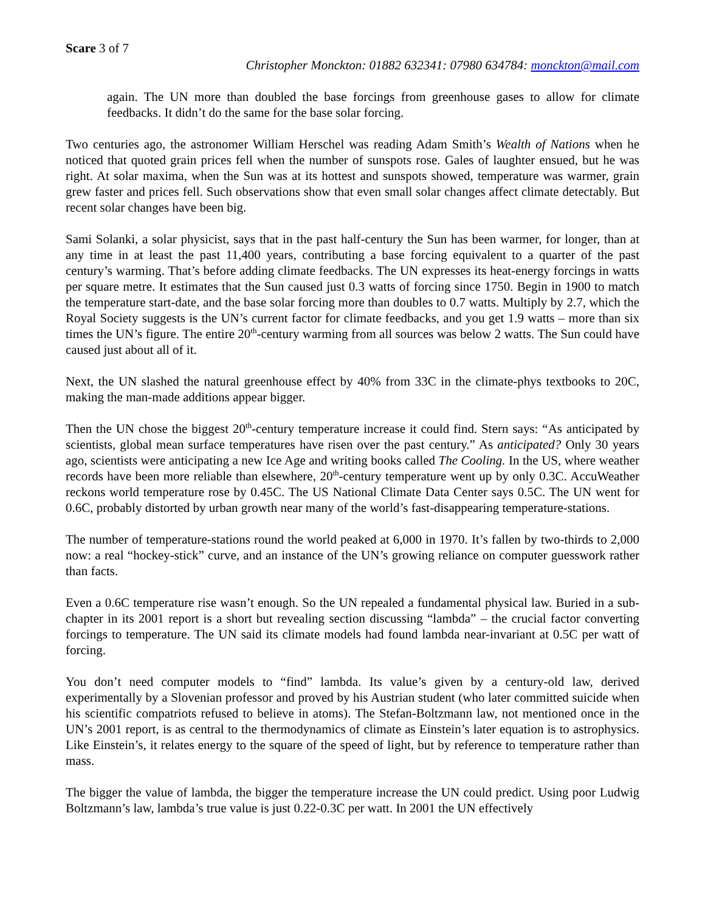Scare 3 of 7
Christopher Monckton: 01882 632341: 07980 634784: monckton@mail.com
again. The UN more than doubled the base forcings from greenhouse gases to allow for climate feedbacks. It didn’t do the same for the base solar forcing.
Two centuries ago, the astronomer William Herschel was reading Adam Smith’s Wealth of Nations when he noticed that quoted grain prices fell when the number of sunspots rose. Gales of laughter ensued, but he was right. At solar maxima, when the Sun was at its hottest and sunspots showed, temperature was warmer, grain grew faster and prices fell. Such observations show that even small solar changes affect climate detectably. But recent solar changes have been big.
Sami Solanki, a solar physicist, says that in the past half-century the Sun has been warmer, for longer, than at any time in at least the past 11,400 years, contributing a base forcing equivalent to a quarter of the past century’s warming. That’s before adding climate feedbacks. The UN expresses its heat-energy forcings in watts per square metre. It estimates that the Sun caused just 0.3 watts of forcing since 1750. Begin in 1900 to match the temperature start-date, and the base solar forcing more than doubles to 0.7 watts. Multiply by 2.7, which the Royal Society suggests is the UN’s current factor for climate feedbacks, and you get 1.9 watts – more than six times the UN’s figure. The entire 20<sup>th</sup>-century warming from all sources was below 2 watts. The Sun could have caused just about all of it.
Next, the UN slashed the natural greenhouse effect by 40% from 33C in the climate-phys textbooks to 20C, making the man-made additions appear bigger.
Then the UN chose the biggest 20<sup>th</sup>-century temperature increase it could find. Stern says: “As anticipated by scientists, global mean surface temperatures have risen over the past century.” As anticipated? Only 30 years ago, scientists were anticipating a new Ice Age and writing books called The Cooling. In the US, where weather records have been more reliable than elsewhere, 20<sup>th</sup>-century temperature went up by only 0.3C. AccuWeather reckons world temperature rose by 0.45C. The US National Climate Data Center says 0.5C. The UN went for 0.6C, probably distorted by urban growth near many of the world’s fast-disappearing temperature-stations.
The number of temperature-stations round the world peaked at 6,000 in 1970. It’s fallen by two-thirds to 2,000 now: a real “hockey-stick” curve, and an instance of the UN’s growing reliance on computer guesswork rather than facts.
Even a 0.6C temperature rise wasn’t enough. So the UN repealed a fundamental physical law. Buried in a sub-chapter in its 2001 report is a short but revealing section discussing “lambda” – the crucial factor converting forcings to temperature. The UN said its climate models had found lambda near-invariant at 0.5C per watt of forcing.
You don’t need computer models to “find” lambda. Its value’s given by a century-old law, derived experimentally by a Slovenian professor and proved by his Austrian student (who later committed suicide when his scientific compatriots refused to believe in atoms). The Stefan-Boltzmann law, not mentioned once in the UN’s 2001 report, is as central to the thermodynamics of climate as Einstein’s later equation is to astrophysics. Like Einstein’s, it relates energy to the square of the speed of light, but by reference to temperature rather than mass.
The bigger the value of lambda, the bigger the temperature increase the UN could predict. Using poor Ludwig Boltzmann’s law, lambda’s true value is just 0.22-0.3C per watt. In 2001 the UN effectively